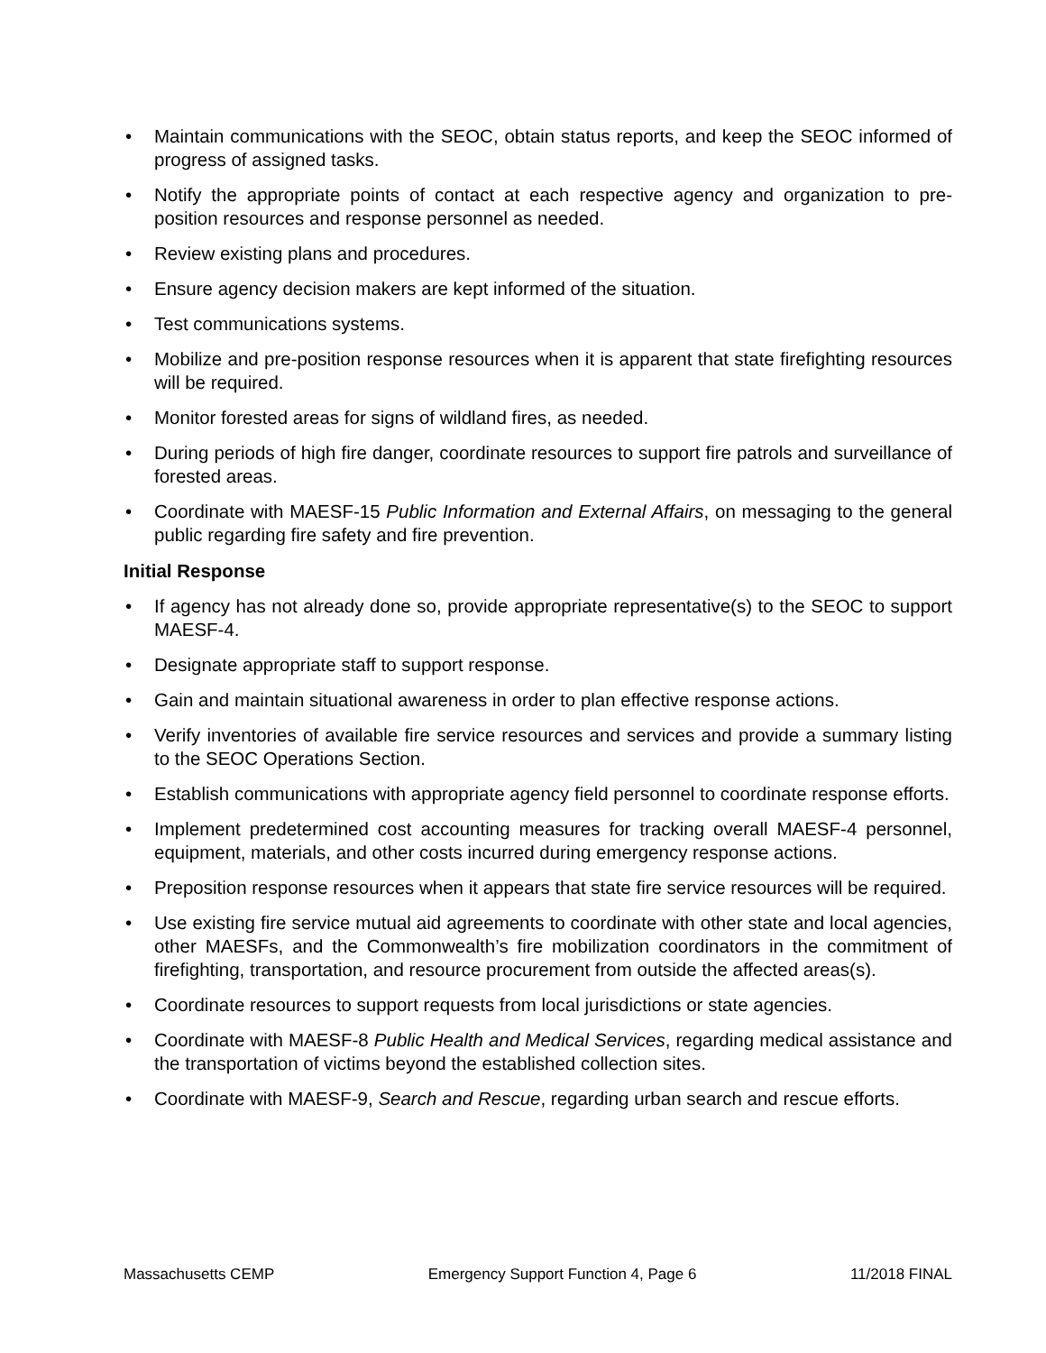• Maintain communications with the SEOC, obtain status reports, and keep the SEOC informed of progress of assigned tasks.
• Notify the appropriate points of contact at each respective agency and organization to pre-position resources and response personnel as needed.
• Review existing plans and procedures.
• Ensure agency decision makers are kept informed of the situation.
• Test communications systems.
• Mobilize and pre-position response resources when it is apparent that state firefighting resources will be required.
• Monitor forested areas for signs of wildland fires, as needed.
• During periods of high fire danger, coordinate resources to support fire patrols and surveillance of forested areas.
• Coordinate with MAESF-15 Public Information and External Affairs, on messaging to the general public regarding fire safety and fire prevention.
Initial Response
• If agency has not already done so, provide appropriate representative(s) to the SEOC to support MAESF-4.
• Designate appropriate staff to support response.
• Gain and maintain situational awareness in order to plan effective response actions.
• Verify inventories of available fire service resources and services and provide a summary listing to the SEOC Operations Section.
• Establish communications with appropriate agency field personnel to coordinate response efforts.
• Implement predetermined cost accounting measures for tracking overall MAESF-4 personnel, equipment, materials, and other costs incurred during emergency response actions.
• Preposition response resources when it appears that state fire service resources will be required.
• Use existing fire service mutual aid agreements to coordinate with other state and local agencies, other MAESFs, and the Commonwealth’s fire mobilization coordinators in the commitment of firefighting, transportation, and resource procurement from outside the affected areas(s).
• Coordinate resources to support requests from local jurisdictions or state agencies.
• Coordinate with MAESF-8 Public Health and Medical Services, regarding medical assistance and the transportation of victims beyond the established collection sites.
• Coordinate with MAESF-9, Search and Rescue, regarding urban search and rescue efforts.
Massachusetts CEMP Emergency Support Function 4, Page 6 11/2018 FINAL